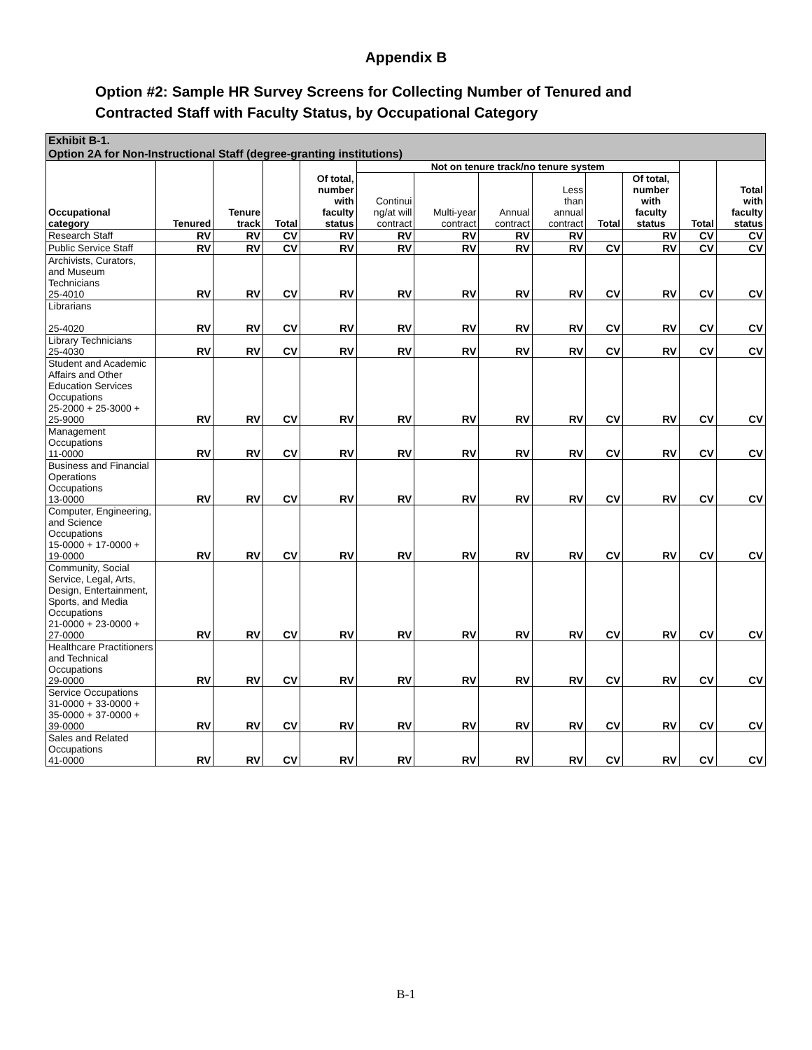Appendix B
Option #2: Sample HR Survey Screens for Collecting Number of Tenured and
Contracted Staff with Faculty Status, by Occupational Category
| Exhibit B-1. Option 2A for Non-Instructional Staff (degree-granting institutions) | | | | | | | | | | | | |
| --- | --- | --- | --- | --- | --- | --- | --- | --- | --- | --- | --- | --- |
| Occupational category | Tenured | Tenure track | Total | Of total, number with faculty status | Not on tenure track/no tenure system | | | | | | Total | Total with faculty status |
| | | | | | Continui ng/at will contract | Multi-year contract | Annual contract | Less than annual contract | Total | Of total, number with faculty status | | |
| Research Staff | RV | RV | CV | RV | RV | RV | RV | RV | | RV | CV | CV |
| Public Service Staff | RV | RV | CV | RV | RV | RV | RV | RV | CV | RV | CV | CV |
| Archivists, Curators, and Museum Technicians 25-4010 | RV | RV | CV | RV | RV | RV | RV | RV | CV | RV | CV | CV |
| Librarians 25-4020 | RV | RV | CV | RV | RV | RV | RV | RV | CV | RV | CV | CV |
| Library Technicians 25-4030 | RV | RV | CV | RV | RV | RV | RV | RV | CV | RV | CV | CV |
| Student and Academic Affairs and Other Education Services Occupations 25-2000 + 25-3000 + 25-9000 | RV | RV | CV | RV | RV | RV | RV | RV | CV | RV | CV | CV |
| Management Occupations 11-0000 | RV | RV | CV | RV | RV | RV | RV | RV | CV | RV | CV | CV |
| Business and Financial Operations Occupations 13-0000 | RV | RV | CV | RV | RV | RV | RV | RV | CV | RV | CV | CV |
| Computer, Engineering, and Science Occupations 15-0000 + 17-0000 + 19-0000 | RV | RV | CV | RV | RV | RV | RV | RV | CV | RV | CV | CV |
| Community, Social Service, Legal, Arts, Design, Entertainment, Sports, and Media Occupations 21-0000 + 23-0000 + 27-0000 | RV | RV | CV | RV | RV | RV | RV | RV | CV | RV | CV | CV |
| Healthcare Practitioners and Technical Occupations 29-0000 | RV | RV | CV | RV | RV | RV | RV | RV | CV | RV | CV | CV |
| Service Occupations 31-0000 + 33-0000 + 35-0000 + 37-0000 + 39-0000 | RV | RV | CV | RV | RV | RV | RV | RV | CV | RV | CV | CV |
| Sales and Related Occupations 41-0000 | RV | RV | CV | RV | RV | RV | RV | RV | CV | RV | CV | CV |
B-1